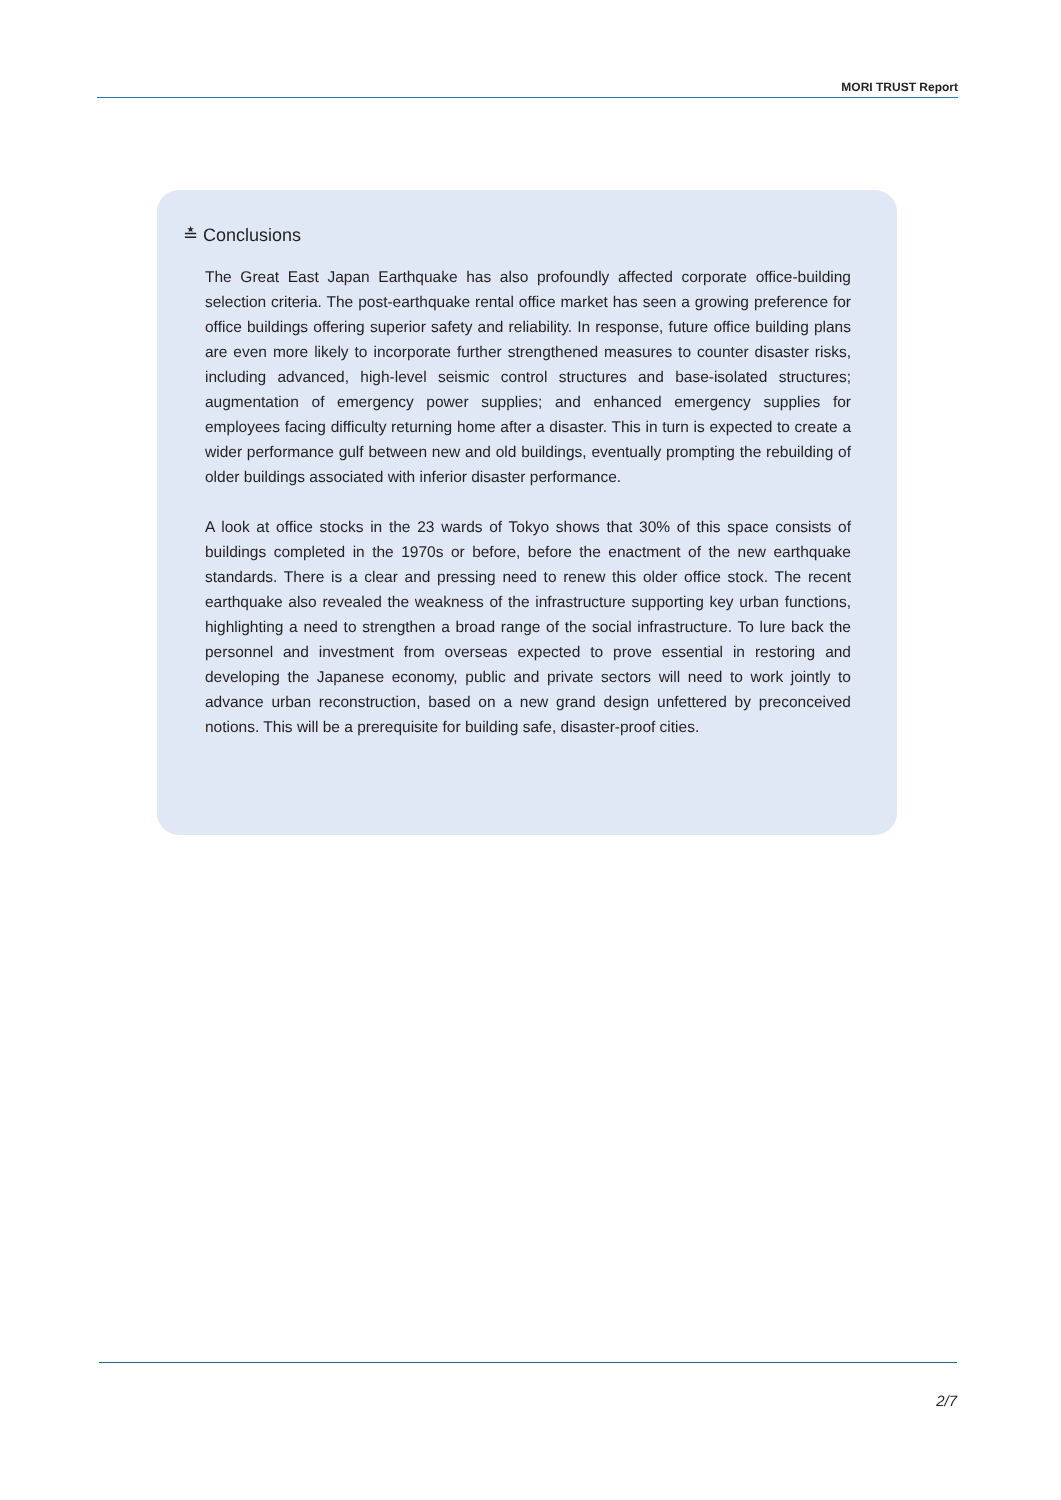MORI TRUST Report
≛ Conclusions
The Great East Japan Earthquake has also profoundly affected corporate office-building selection criteria. The post-earthquake rental office market has seen a growing preference for office buildings offering superior safety and reliability. In response, future office building plans are even more likely to incorporate further strengthened measures to counter disaster risks, including advanced, high-level seismic control structures and base-isolated structures; augmentation of emergency power supplies; and enhanced emergency supplies for employees facing difficulty returning home after a disaster. This in turn is expected to create a wider performance gulf between new and old buildings, eventually prompting the rebuilding of older buildings associated with inferior disaster performance.
A look at office stocks in the 23 wards of Tokyo shows that 30% of this space consists of buildings completed in the 1970s or before, before the enactment of the new earthquake standards. There is a clear and pressing need to renew this older office stock. The recent earthquake also revealed the weakness of the infrastructure supporting key urban functions, highlighting a need to strengthen a broad range of the social infrastructure. To lure back the personnel and investment from overseas expected to prove essential in restoring and developing the Japanese economy, public and private sectors will need to work jointly to advance urban reconstruction, based on a new grand design unfettered by preconceived notions. This will be a prerequisite for building safe, disaster-proof cities.
2/7